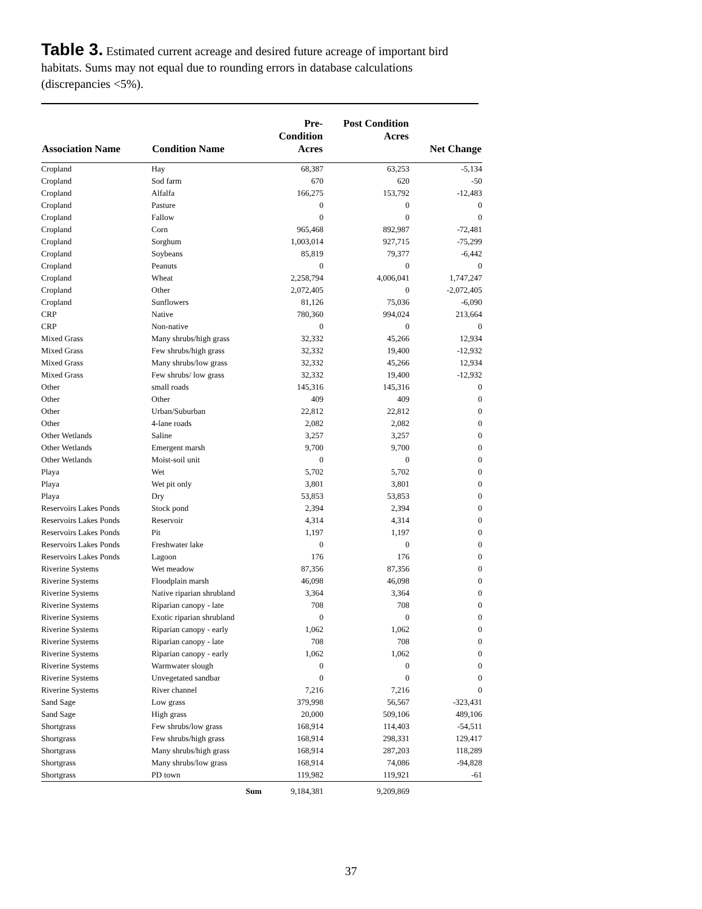Table 3. Estimated current acreage and desired future acreage of important bird habitats. Sums may not equal due to rounding errors in database calculations (discrepancies <5%).
| Association Name | Condition Name | Pre- Condition Acres | Post Condition Acres | Net Change |
| --- | --- | --- | --- | --- |
| Cropland | Hay | 68,387 | 63,253 | -5,134 |
| Cropland | Sod farm | 670 | 620 | -50 |
| Cropland | Alfalfa | 166,275 | 153,792 | -12,483 |
| Cropland | Pasture | 0 | 0 | 0 |
| Cropland | Fallow | 0 | 0 | 0 |
| Cropland | Corn | 965,468 | 892,987 | -72,481 |
| Cropland | Sorghum | 1,003,014 | 927,715 | -75,299 |
| Cropland | Soybeans | 85,819 | 79,377 | -6,442 |
| Cropland | Peanuts | 0 | 0 | 0 |
| Cropland | Wheat | 2,258,794 | 4,006,041 | 1,747,247 |
| Cropland | Other | 2,072,405 | 0 | -2,072,405 |
| Cropland | Sunflowers | 81,126 | 75,036 | -6,090 |
| CRP | Native | 780,360 | 994,024 | 213,664 |
| CRP | Non-native | 0 | 0 | 0 |
| Mixed Grass | Many shrubs/high grass | 32,332 | 45,266 | 12,934 |
| Mixed Grass | Few shrubs/high grass | 32,332 | 19,400 | -12,932 |
| Mixed Grass | Many shrubs/low grass | 32,332 | 45,266 | 12,934 |
| Mixed Grass | Few shrubs/ low grass | 32,332 | 19,400 | -12,932 |
| Other | small roads | 145,316 | 145,316 | 0 |
| Other | Other | 409 | 409 | 0 |
| Other | Urban/Suburban | 22,812 | 22,812 | 0 |
| Other | 4-lane roads | 2,082 | 2,082 | 0 |
| Other Wetlands | Saline | 3,257 | 3,257 | 0 |
| Other Wetlands | Emergent marsh | 9,700 | 9,700 | 0 |
| Other Wetlands | Moist-soil unit | 0 | 0 | 0 |
| Playa | Wet | 5,702 | 5,702 | 0 |
| Playa | Wet pit only | 3,801 | 3,801 | 0 |
| Playa | Dry | 53,853 | 53,853 | 0 |
| Reservoirs Lakes Ponds | Stock pond | 2,394 | 2,394 | 0 |
| Reservoirs Lakes Ponds | Reservoir | 4,314 | 4,314 | 0 |
| Reservoirs Lakes Ponds | Pit | 1,197 | 1,197 | 0 |
| Reservoirs Lakes Ponds | Freshwater lake | 0 | 0 | 0 |
| Reservoirs Lakes Ponds | Lagoon | 176 | 176 | 0 |
| Riverine Systems | Wet meadow | 87,356 | 87,356 | 0 |
| Riverine Systems | Floodplain marsh | 46,098 | 46,098 | 0 |
| Riverine Systems | Native riparian shrubland | 3,364 | 3,364 | 0 |
| Riverine Systems | Riparian canopy - late | 708 | 708 | 0 |
| Riverine Systems | Exotic riparian shrubland | 0 | 0 | 0 |
| Riverine Systems | Riparian canopy - early | 1,062 | 1,062 | 0 |
| Riverine Systems | Riparian canopy - late | 708 | 708 | 0 |
| Riverine Systems | Riparian canopy - early | 1,062 | 1,062 | 0 |
| Riverine Systems | Warmwater slough | 0 | 0 | 0 |
| Riverine Systems | Unvegetated sandbar | 0 | 0 | 0 |
| Riverine Systems | River channel | 7,216 | 7,216 | 0 |
| Sand Sage | Low grass | 379,998 | 56,567 | -323,431 |
| Sand Sage | High grass | 20,000 | 509,106 | 489,106 |
| Shortgrass | Few shrubs/low grass | 168,914 | 114,403 | -54,511 |
| Shortgrass | Few shrubs/high grass | 168,914 | 298,331 | 129,417 |
| Shortgrass | Many shrubs/high grass | 168,914 | 287,203 | 118,289 |
| Shortgrass | Many shrubs/low grass | 168,914 | 74,086 | -94,828 |
| Shortgrass | PD town | 119,982 | 119,921 | -61 |
| | Sum | 9,184,381 | 9,209,869 | |
37